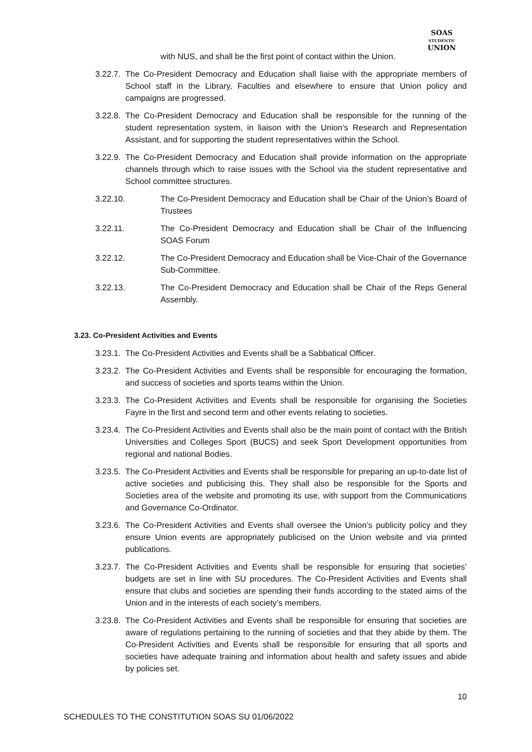SOAS
STUDENTS'
UNION
with NUS, and shall be the first point of contact within the Union.
3.22.7. The Co-President Democracy and Education shall liaise with the appropriate members of School staff in the Library, Faculties and elsewhere to ensure that Union policy and campaigns are progressed.
3.22.8. The Co-President Democracy and Education shall be responsible for the running of the student representation system, in liaison with the Union’s Research and Representation Assistant, and for supporting the student representatives within the School.
3.22.9. The Co-President Democracy and Education shall provide information on the appropriate channels through which to raise issues with the School via the student representative and School committee structures.
3.22.10. The Co-President Democracy and Education shall be Chair of the Union’s Board of Trustees
3.22.11. The Co-President Democracy and Education shall be Chair of the Influencing SOAS Forum
3.22.12. The Co-President Democracy and Education shall be Vice-Chair of the Governance Sub-Committee.
3.22.13. The Co-President Democracy and Education shall be Chair of the Reps General Assembly.
3.23. Co-President Activities and Events
3.23.1. The Co-President Activities and Events shall be a Sabbatical Officer.
3.23.2. The Co-President Activities and Events shall be responsible for encouraging the formation, and success of societies and sports teams within the Union.
3.23.3. The Co-President Activities and Events shall be responsible for organising the Societies Fayre in the first and second term and other events relating to societies.
3.23.4. The Co-President Activities and Events shall also be the main point of contact with the British Universities and Colleges Sport (BUCS) and seek Sport Development opportunities from regional and national Bodies.
3.23.5. The Co-President Activities and Events shall be responsible for preparing an up-to-date list of active societies and publicising this. They shall also be responsible for the Sports and Societies area of the website and promoting its use, with support from the Communications and Governance Co-Ordinator.
3.23.6. The Co-President Activities and Events shall oversee the Union’s publicity policy and they ensure Union events are appropriately publicised on the Union website and via printed publications.
3.23.7. The Co-President Activities and Events shall be responsible for ensuring that societies’ budgets are set in line with SU procedures. The Co-President Activities and Events shall ensure that clubs and societies are spending their funds according to the stated aims of the Union and in the interests of each society’s members.
3.23.8. The Co-President Activities and Events shall be responsible for ensuring that societies are aware of regulations pertaining to the running of societies and that they abide by them. The Co-President Activities and Events shall be responsible for ensuring that all sports and societies have adequate training and information about health and safety issues and abide by policies set.
10
SCHEDULES TO THE CONSTITUTION SOAS SU 01/06/2022